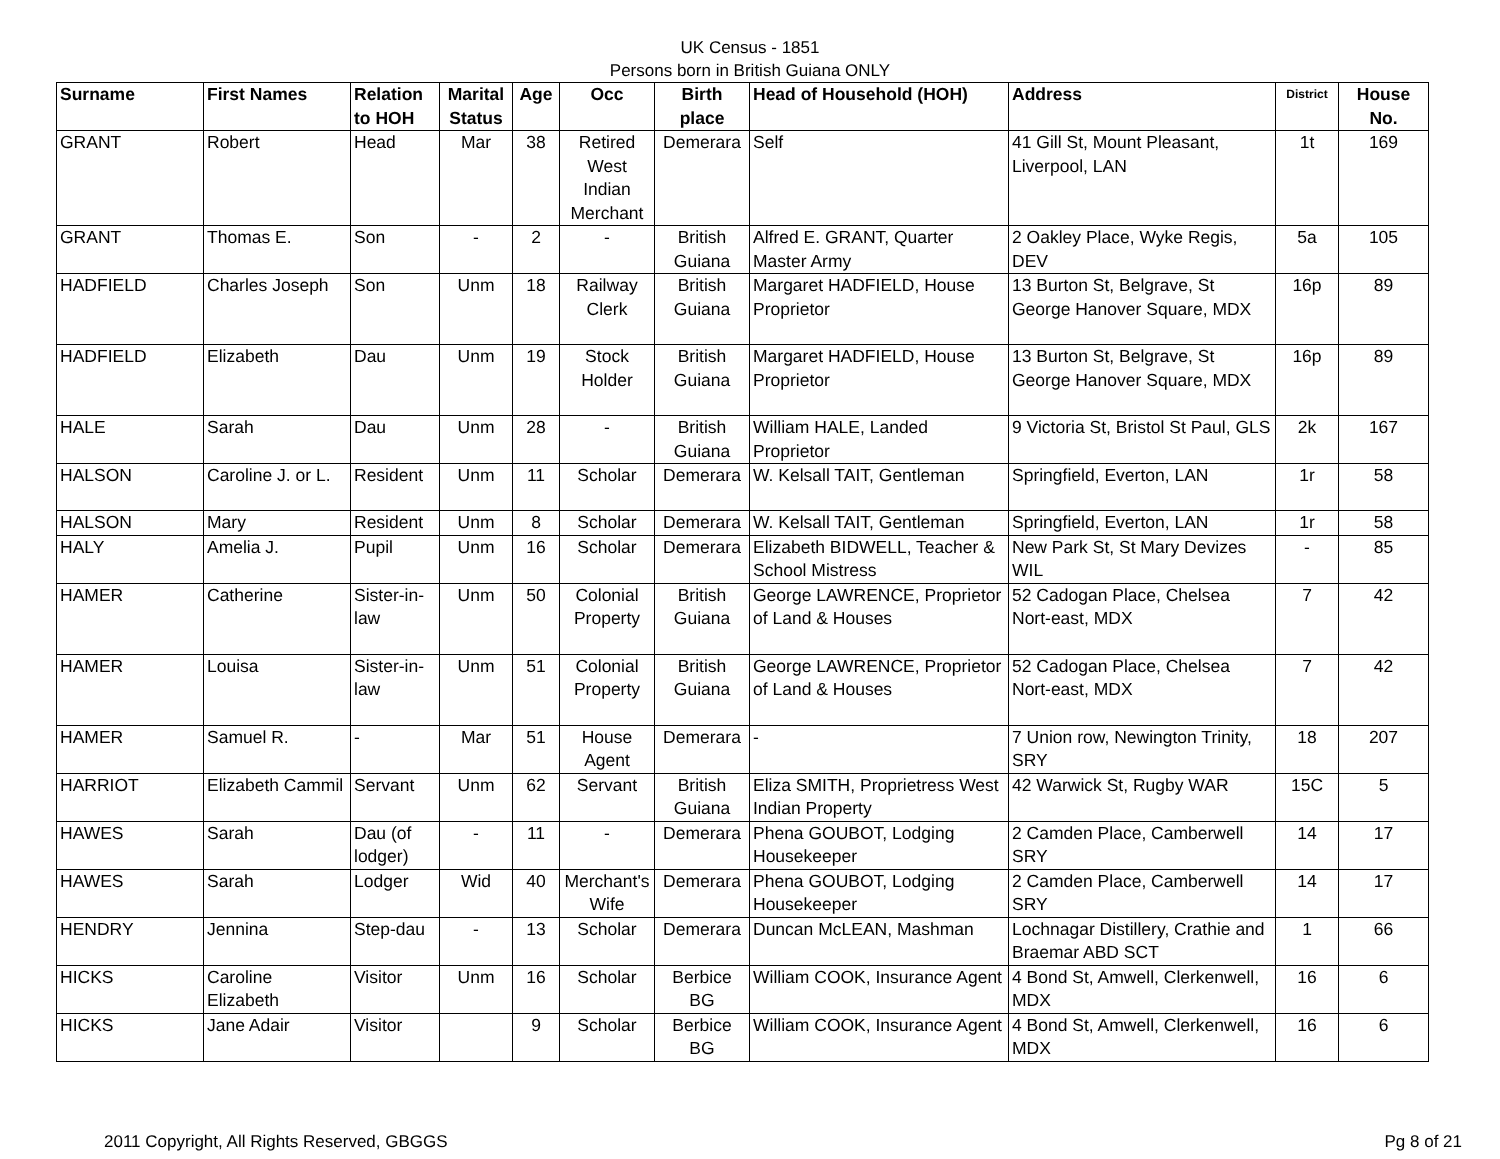UK Census - 1851
Persons born in British Guiana ONLY
| Surname | First Names | Relation to HOH | Marital Status | Age | Occ | Birth place | Head of Household (HOH) | Address | District | House No. |
| --- | --- | --- | --- | --- | --- | --- | --- | --- | --- | --- |
| GRANT | Robert | Head | Mar | 38 | Retired West Indian Merchant | Demerara | Self | 41 Gill St, Mount Pleasant, Liverpool, LAN | 1t | 169 |
| GRANT | Thomas E. | Son | - | 2 | - | British Guiana | Alfred E. GRANT, Quarter Master Army | 2 Oakley Place, Wyke Regis, DEV | 5a | 105 |
| HADFIELD | Charles Joseph | Son | Unm | 18 | Railway Clerk | British Guiana | Margaret HADFIELD, House Proprietor | 13 Burton St, Belgrave, St George Hanover Square, MDX | 16p | 89 |
| HADFIELD | Elizabeth | Dau | Unm | 19 | Stock Holder | British Guiana | Margaret HADFIELD, House Proprietor | 13 Burton St, Belgrave, St George Hanover Square, MDX | 16p | 89 |
| HALE | Sarah | Dau | Unm | 28 | - | British Guiana | William HALE, Landed Proprietor | 9 Victoria St, Bristol St Paul, GLS | 2k | 167 |
| HALSON | Caroline J. or L. | Resident | Unm | 11 | Scholar | Demerara | W. Kelsall TAIT, Gentleman | Springfield, Everton, LAN | 1r | 58 |
| HALSON | Mary | Resident | Unm | 8 | Scholar | Demerara | W. Kelsall TAIT, Gentleman | Springfield, Everton, LAN | 1r | 58 |
| HALY | Amelia J. | Pupil | Unm | 16 | Scholar | Demerara | Elizabeth BIDWELL, Teacher & School Mistress | New Park St, St Mary Devizes WIL | - | 85 |
| HAMER | Catherine | Sister-in-law | Unm | 50 | Colonial Property | British Guiana | George LAWRENCE, Proprietor of Land & Houses | 52 Cadogan Place, Chelsea Nort-east, MDX | 7 | 42 |
| HAMER | Louisa | Sister-in-law | Unm | 51 | Colonial Property | British Guiana | George LAWRENCE, Proprietor of Land & Houses | 52 Cadogan Place, Chelsea Nort-east, MDX | 7 | 42 |
| HAMER | Samuel R. | - | Mar | 51 | House Agent | Demerara | - | 7 Union row, Newington Trinity, SRY | 18 | 207 |
| HARRIOT | Elizabeth Cammil | Servant | Unm | 62 | Servant | British Guiana | Eliza SMITH, Proprietress West Indian Property | 42 Warwick St, Rugby WAR | 15C | 5 |
| HAWES | Sarah | Dau (of lodger) | - | 11 | - | Demerara | Phena GOUBOT, Lodging Housekeeper | 2 Camden Place, Camberwell SRY | 14 | 17 |
| HAWES | Sarah | Lodger | Wid | 40 | Merchant's Wife | Demerara | Phena GOUBOT, Lodging Housekeeper | 2 Camden Place, Camberwell SRY | 14 | 17 |
| HENDRY | Jennina | Step-dau | - | 13 | Scholar | Demerara | Duncan McLEAN, Mashman | Lochnagar Distillery, Crathie and Braemar ABD SCT | 1 | 66 |
| HICKS | Caroline Elizabeth | Visitor | Unm | 16 | Scholar | Berbice BG | William COOK, Insurance Agent | 4 Bond St, Amwell, Clerkenwell, MDX | 16 | 6 |
| HICKS | Jane Adair | Visitor | | 9 | Scholar | Berbice BG | William COOK, Insurance Agent | 4 Bond St, Amwell, Clerkenwell, MDX | 16 | 6 |
2011 Copyright, All Rights Reserved, GBGGS Pg 8 of 21